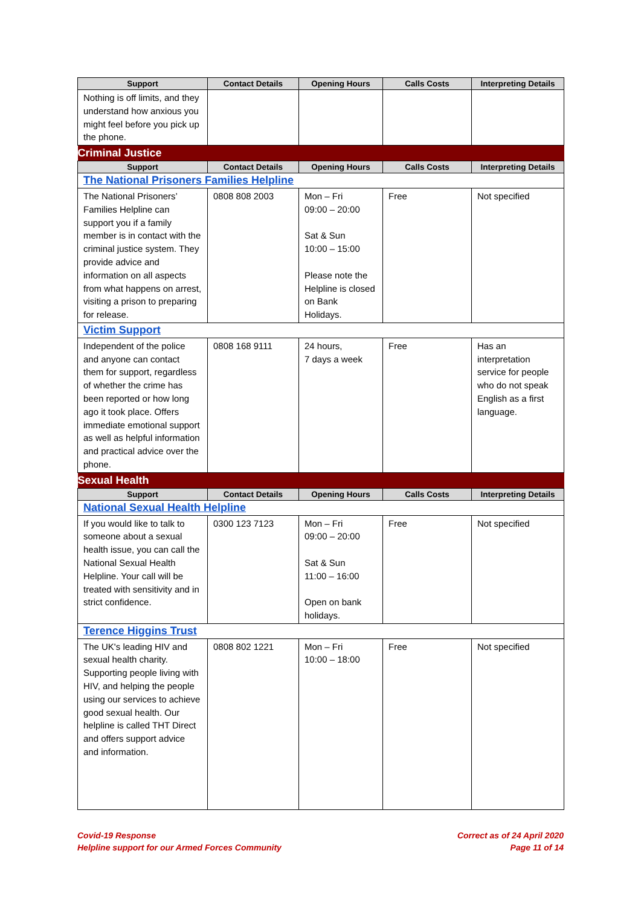| Support | Contact Details | Opening Hours | Calls Costs | Interpreting Details |
| --- | --- | --- | --- | --- |
| Nothing is off limits, and they understand how anxious you might feel before you pick up the phone. | | | | |
| Criminal Justice | | | | |
| Support | Contact Details | Opening Hours | Calls Costs | Interpreting Details |
| The National Prisoners Families Helpline | | | | |
| The National Prisoners’ Families Helpline can support you if a family member is in contact with the criminal justice system. They provide advice and information on all aspects from what happens on arrest, visiting a prison to preparing for release. | 0808 808 2003 | Mon – Fri 09:00 – 20:00 Sat & Sun 10:00 – 15:00 Please note the Helpline is closed on Bank Holidays. | Free | Not specified |
| Victim Support | | | | |
| Independent of the police and anyone can contact them for support, regardless of whether the crime has been reported or how long ago it took place. Offers immediate emotional support as well as helpful information and practical advice over the phone. | 0808 168 9111 | 24 hours, 7 days a week | Free | Has an interpretation service for people who do not speak English as a first language. |
| Sexual Health | | | | |
| Support | Contact Details | Opening Hours | Calls Costs | Interpreting Details |
| National Sexual Health Helpline | | | | |
| If you would like to talk to someone about a sexual health issue, you can call the National Sexual Health Helpline. Your call will be treated with sensitivity and in strict confidence. | 0300 123 7123 | Mon – Fri 09:00 – 20:00 Sat & Sun 11:00 – 16:00 Open on bank holidays. | Free | Not specified |
| Terence Higgins Trust | | | | |
| The UK's leading HIV and sexual health charity. Supporting people living with HIV, and helping the people using our services to achieve good sexual health. Our helpline is called THT Direct and offers support advice and information. | 0808 802 1221 | Mon – Fri 10:00 – 18:00 | Free | Not specified |
Covid-19 Response
Helpline support for our Armed Forces Community
Correct as of 24 April 2020
Page 11 of 14